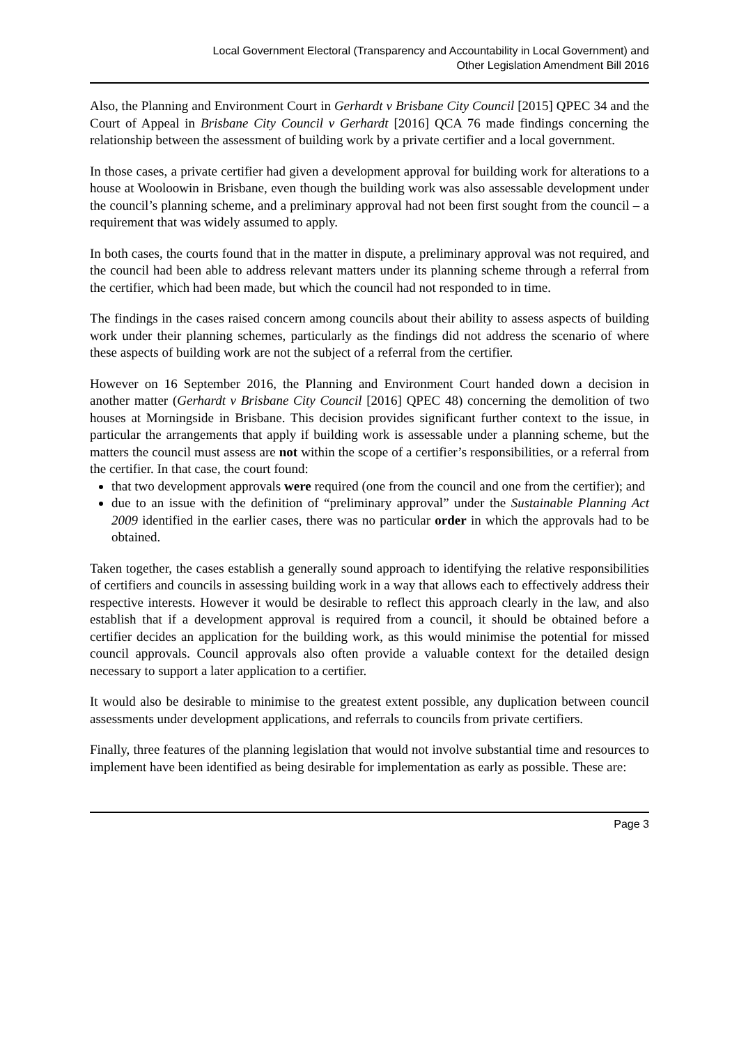Local Government Electoral (Transparency and Accountability in Local Government) and
Other Legislation Amendment Bill 2016
Also, the Planning and Environment Court in Gerhardt v Brisbane City Council [2015] QPEC 34 and the Court of Appeal in Brisbane City Council v Gerhardt [2016] QCA 76 made findings concerning the relationship between the assessment of building work by a private certifier and a local government.
In those cases, a private certifier had given a development approval for building work for alterations to a house at Wooloowin in Brisbane, even though the building work was also assessable development under the council’s planning scheme, and a preliminary approval had not been first sought from the council – a requirement that was widely assumed to apply.
In both cases, the courts found that in the matter in dispute, a preliminary approval was not required, and the council had been able to address relevant matters under its planning scheme through a referral from the certifier, which had been made, but which the council had not responded to in time.
The findings in the cases raised concern among councils about their ability to assess aspects of building work under their planning schemes, particularly as the findings did not address the scenario of where these aspects of building work are not the subject of a referral from the certifier.
However on 16 September 2016, the Planning and Environment Court handed down a decision in another matter (Gerhardt v Brisbane City Council [2016] QPEC 48) concerning the demolition of two houses at Morningside in Brisbane. This decision provides significant further context to the issue, in particular the arrangements that apply if building work is assessable under a planning scheme, but the matters the council must assess are not within the scope of a certifier’s responsibilities, or a referral from the certifier. In that case, the court found:
that two development approvals were required (one from the council and one from the certifier); and
due to an issue with the definition of “preliminary approval” under the Sustainable Planning Act 2009 identified in the earlier cases, there was no particular order in which the approvals had to be obtained.
Taken together, the cases establish a generally sound approach to identifying the relative responsibilities of certifiers and councils in assessing building work in a way that allows each to effectively address their respective interests. However it would be desirable to reflect this approach clearly in the law, and also establish that if a development approval is required from a council, it should be obtained before a certifier decides an application for the building work, as this would minimise the potential for missed council approvals. Council approvals also often provide a valuable context for the detailed design necessary to support a later application to a certifier.
It would also be desirable to minimise to the greatest extent possible, any duplication between council assessments under development applications, and referrals to councils from private certifiers.
Finally, three features of the planning legislation that would not involve substantial time and resources to implement have been identified as being desirable for implementation as early as possible. These are:
Page 3